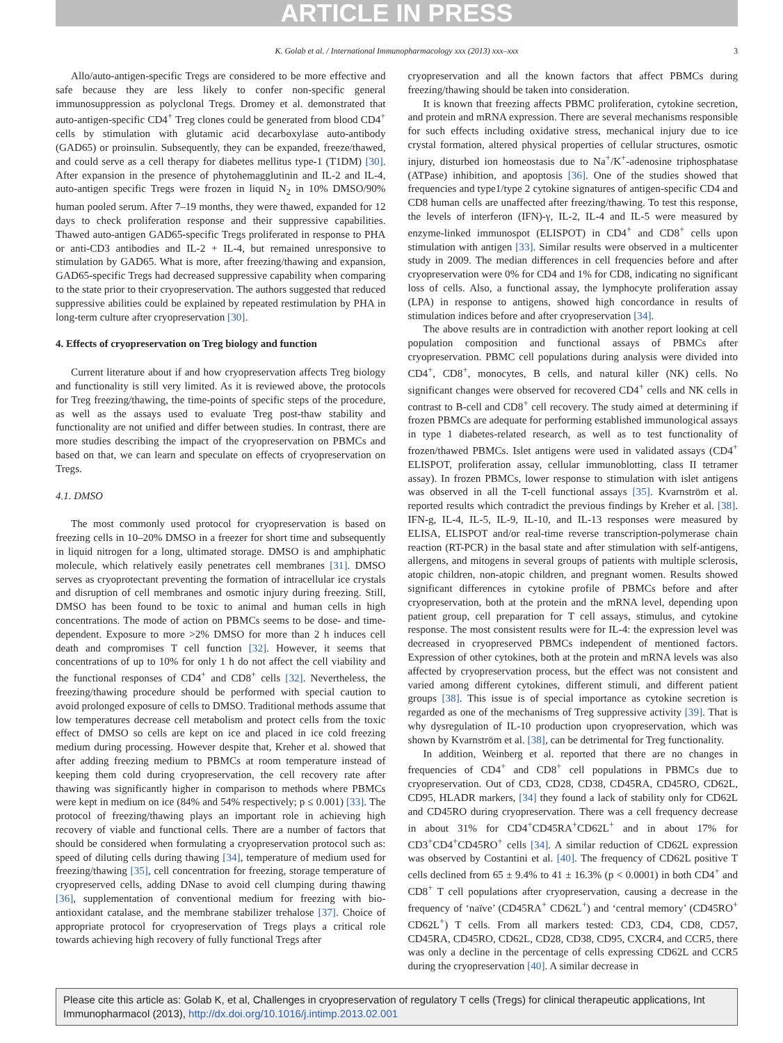ARTICLE IN PRESS
K. Golab et al. / International Immunopharmacology xxx (2013) xxx–xxx 3
Allo/auto-antigen-specific Tregs are considered to be more effective and safe because they are less likely to confer non-specific general immunosuppression as polyclonal Tregs. Dromey et al. demonstrated that auto-antigen-specific CD4<sup>+</sup> Treg clones could be generated from blood CD4<sup>+</sup> cells by stimulation with glutamic acid decarboxylase auto-antibody (GAD65) or proinsulin. Subsequently, they can be expanded, freeze/thawed, and could serve as a cell therapy for diabetes mellitus type-1 (T1DM) [30]. After expansion in the presence of phytohemagglutinin and IL-2 and IL-4, auto-antigen specific Tregs were frozen in liquid N<sub>2</sub> in 10% DMSO/90% human pooled serum. After 7–19 months, they were thawed, expanded for 12 days to check proliferation response and their suppressive capabilities. Thawed auto-antigen GAD65-specific Tregs proliferated in response to PHA or anti-CD3 antibodies and IL-2 + IL-4, but remained unresponsive to stimulation by GAD65. What is more, after freezing/thawing and expansion, GAD65-specific Tregs had decreased suppressive capability when comparing to the state prior to their cryopreservation. The authors suggested that reduced suppressive abilities could be explained by repeated restimulation by PHA in long-term culture after cryopreservation [30].
4. Effects of cryopreservation on Treg biology and function
Current literature about if and how cryopreservation affects Treg biology and functionality is still very limited. As it is reviewed above, the protocols for Treg freezing/thawing, the time-points of specific steps of the procedure, as well as the assays used to evaluate Treg post-thaw stability and functionality are not unified and differ between studies. In contrast, there are more studies describing the impact of the cryopreservation on PBMCs and based on that, we can learn and speculate on effects of cryopreservation on Tregs.
4.1. DMSO
The most commonly used protocol for cryopreservation is based on freezing cells in 10–20% DMSO in a freezer for short time and subsequently in liquid nitrogen for a long, ultimated storage. DMSO is and amphiphatic molecule, which relatively easily penetrates cell membranes [31]. DMSO serves as cryoprotectant preventing the formation of intracellular ice crystals and disruption of cell membranes and osmotic injury during freezing. Still, DMSO has been found to be toxic to animal and human cells in high concentrations. The mode of action on PBMCs seems to be dose- and time-dependent. Exposure to more >2% DMSO for more than 2 h induces cell death and compromises T cell function [32]. However, it seems that concentrations of up to 10% for only 1 h do not affect the cell viability and the functional responses of CD4<sup>+</sup> and CD8<sup>+</sup> cells [32]. Nevertheless, the freezing/thawing procedure should be performed with special caution to avoid prolonged exposure of cells to DMSO. Traditional methods assume that low temperatures decrease cell metabolism and protect cells from the toxic effect of DMSO so cells are kept on ice and placed in ice cold freezing medium during processing. However despite that, Kreher et al. showed that after adding freezing medium to PBMCs at room temperature instead of keeping them cold during cryopreservation, the cell recovery rate after thawing was significantly higher in comparison to methods where PBMCs were kept in medium on ice (84% and 54% respectively; p ≤ 0.001) [33]. The protocol of freezing/thawing plays an important role in achieving high recovery of viable and functional cells. There are a number of factors that should be considered when formulating a cryopreservation protocol such as: speed of diluting cells during thawing [34], temperature of medium used for freezing/thawing [35], cell concentration for freezing, storage temperature of cryopreserved cells, adding DNase to avoid cell clumping during thawing [36], supplementation of conventional medium for freezing with bio-antioxidant catalase, and the membrane stabilizer trehalose [37]. Choice of appropriate protocol for cryopreservation of Tregs plays a critical role towards achieving high recovery of fully functional Tregs after
cryopreservation and all the known factors that affect PBMCs during freezing/thawing should be taken into consideration.
It is known that freezing affects PBMC proliferation, cytokine secretion, and protein and mRNA expression. There are several mechanisms responsible for such effects including oxidative stress, mechanical injury due to ice crystal formation, altered physical properties of cellular structures, osmotic injury, disturbed ion homeostasis due to Na<sup>+</sup>/K<sup>+</sup>-adenosine triphosphatase (ATPase) inhibition, and apoptosis [36]. One of the studies showed that frequencies and type1/type 2 cytokine signatures of antigen-specific CD4 and CD8 human cells are unaffected after freezing/thawing. To test this response, the levels of interferon (IFN)-γ, IL-2, IL-4 and IL-5 were measured by enzyme-linked immunospot (ELISPOT) in CD4<sup>+</sup> and CD8<sup>+</sup> cells upon stimulation with antigen [33]. Similar results were observed in a multicenter study in 2009. The median differences in cell frequencies before and after cryopreservation were 0% for CD4 and 1% for CD8, indicating no significant loss of cells. Also, a functional assay, the lymphocyte proliferation assay (LPA) in response to antigens, showed high concordance in results of stimulation indices before and after cryopreservation [34].
The above results are in contradiction with another report looking at cell population composition and functional assays of PBMCs after cryopreservation. PBMC cell populations during analysis were divided into CD4<sup>+</sup>, CD8<sup>+</sup>, monocytes, B cells, and natural killer (NK) cells. No significant changes were observed for recovered CD4<sup>+</sup> cells and NK cells in contrast to B-cell and CD8<sup>+</sup> cell recovery. The study aimed at determining if frozen PBMCs are adequate for performing established immunological assays in type 1 diabetes-related research, as well as to test functionality of frozen/thawed PBMCs. Islet antigens were used in validated assays (CD4<sup>+</sup> ELISPOT, proliferation assay, cellular immunoblotting, class II tetramer assay). In frozen PBMCs, lower response to stimulation with islet antigens was observed in all the T-cell functional assays [35]. Kvarnström et al. reported results which contradict the previous findings by Kreher et al. [38]. IFN-g, IL-4, IL-5, IL-9, IL-10, and IL-13 responses were measured by ELISA, ELISPOT and/or real-time reverse transcription-polymerase chain reaction (RT-PCR) in the basal state and after stimulation with self-antigens, allergens, and mitogens in several groups of patients with multiple sclerosis, atopic children, non-atopic children, and pregnant women. Results showed significant differences in cytokine profile of PBMCs before and after cryopreservation, both at the protein and the mRNA level, depending upon patient group, cell preparation for T cell assays, stimulus, and cytokine response. The most consistent results were for IL-4: the expression level was decreased in cryopreserved PBMCs independent of mentioned factors. Expression of other cytokines, both at the protein and mRNA levels was also affected by cryopreservation process, but the effect was not consistent and varied among different cytokines, different stimuli, and different patient groups [38]. This issue is of special importance as cytokine secretion is regarded as one of the mechanisms of Treg suppressive activity [39]. That is why dysregulation of IL-10 production upon cryopreservation, which was shown by Kvarnström et al. [38], can be detrimental for Treg functionality.
In addition, Weinberg et al. reported that there are no changes in frequencies of CD4<sup>+</sup> and CD8<sup>+</sup> cell populations in PBMCs due to cryopreservation. Out of CD3, CD28, CD38, CD45RA, CD45RO, CD62L, CD95, HLADR markers, [34] they found a lack of stability only for CD62L and CD45RO during cryopreservation. There was a cell frequency decrease in about 31% for CD4<sup>+</sup>CD45RA<sup>+</sup>CD62L<sup>+</sup> and in about 17% for CD3<sup>+</sup>CD4<sup>+</sup>CD45RO<sup>+</sup> cells [34]. A similar reduction of CD62L expression was observed by Costantini et al. [40]. The frequency of CD62L positive T cells declined from 65 ± 9.4% to 41 ± 16.3% (p < 0.0001) in both CD4<sup>+</sup> and CD8<sup>+</sup> T cell populations after cryopreservation, causing a decrease in the frequency of ‘naïve’ (CD45RA<sup>+</sup> CD62L<sup>+</sup>) and ‘central memory’ (CD45RO<sup>+</sup> CD62L<sup>+</sup>) T cells. From all markers tested: CD3, CD4, CD8, CD57, CD45RA, CD45RO, CD62L, CD28, CD38, CD95, CXCR4, and CCR5, there was only a decline in the percentage of cells expressing CD62L and CCR5 during the cryopreservation [40]. A similar decrease in
Please cite this article as: Golab K, et al, Challenges in cryopreservation of regulatory T cells (Tregs) for clinical therapeutic applications, Int Immunopharmacol (2013), http://dx.doi.org/10.1016/j.intimp.2013.02.001